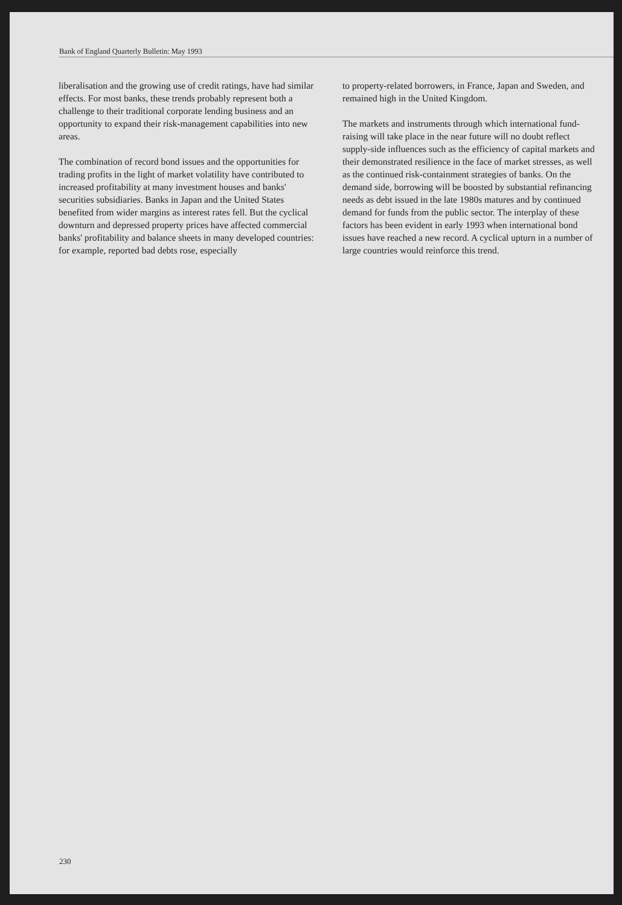Bank of England Quarterly Bulletin: May 1993
liberalisation and the growing use of credit ratings, have had similar effects. For most banks, these trends probably represent both a challenge to their traditional corporate lending business and an opportunity to expand their risk-management capabilities into new areas.
The combination of record bond issues and the opportunities for trading profits in the light of market volatility have contributed to increased profitability at many investment houses and banks' securities subsidiaries. Banks in Japan and the United States benefited from wider margins as interest rates fell. But the cyclical downturn and depressed property prices have affected commercial banks' profitability and balance sheets in many developed countries: for example, reported bad debts rose, especially
to property-related borrowers, in France, Japan and Sweden, and remained high in the United Kingdom.
The markets and instruments through which international fund-raising will take place in the near future will no doubt reflect supply-side influences such as the efficiency of capital markets and their demonstrated resilience in the face of market stresses, as well as the continued risk-containment strategies of banks. On the demand side, borrowing will be boosted by substantial refinancing needs as debt issued in the late 1980s matures and by continued demand for funds from the public sector. The interplay of these factors has been evident in early 1993 when international bond issues have reached a new record. A cyclical upturn in a number of large countries would reinforce this trend.
230